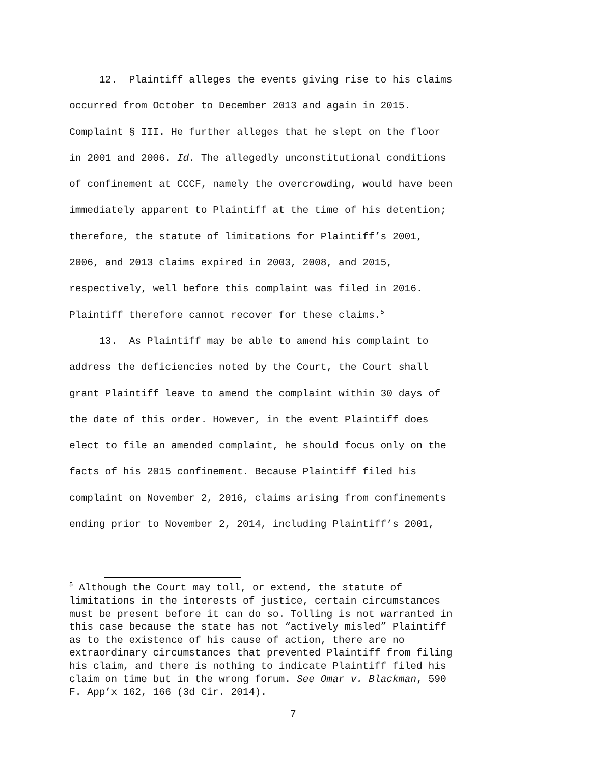12. Plaintiff alleges the events giving rise to his claims
occurred from October to December 2013 and again in 2015.
Complaint § III. He further alleges that he slept on the floor
in 2001 and 2006. Id. The allegedly unconstitutional conditions
of confinement at CCCF, namely the overcrowding, would have been
immediately apparent to Plaintiff at the time of his detention;
therefore, the statute of limitations for Plaintiff’s 2001,
2006, and 2013 claims expired in 2003, 2008, and 2015,
respectively, well before this complaint was filed in 2016.
Plaintiff therefore cannot recover for these claims.<sup>5</sup>
13. As Plaintiff may be able to amend his complaint to
address the deficiencies noted by the Court, the Court shall
grant Plaintiff leave to amend the complaint within 30 days of
the date of this order. However, in the event Plaintiff does
elect to file an amended complaint, he should focus only on the
facts of his 2015 confinement. Because Plaintiff filed his
complaint on November 2, 2016, claims arising from confinements
ending prior to November 2, 2014, including Plaintiff’s 2001,
<sup>5</sup> Although the Court may toll, or extend, the statute of
limitations in the interests of justice, certain circumstances
must be present before it can do so. Tolling is not warranted in
this case because the state has not “actively misled” Plaintiff
as to the existence of his cause of action, there are no
extraordinary circumstances that prevented Plaintiff from filing
his claim, and there is nothing to indicate Plaintiff filed his
claim on time but in the wrong forum. See Omar v. Blackman, 590
F. App’x 162, 166 (3d Cir. 2014).
7